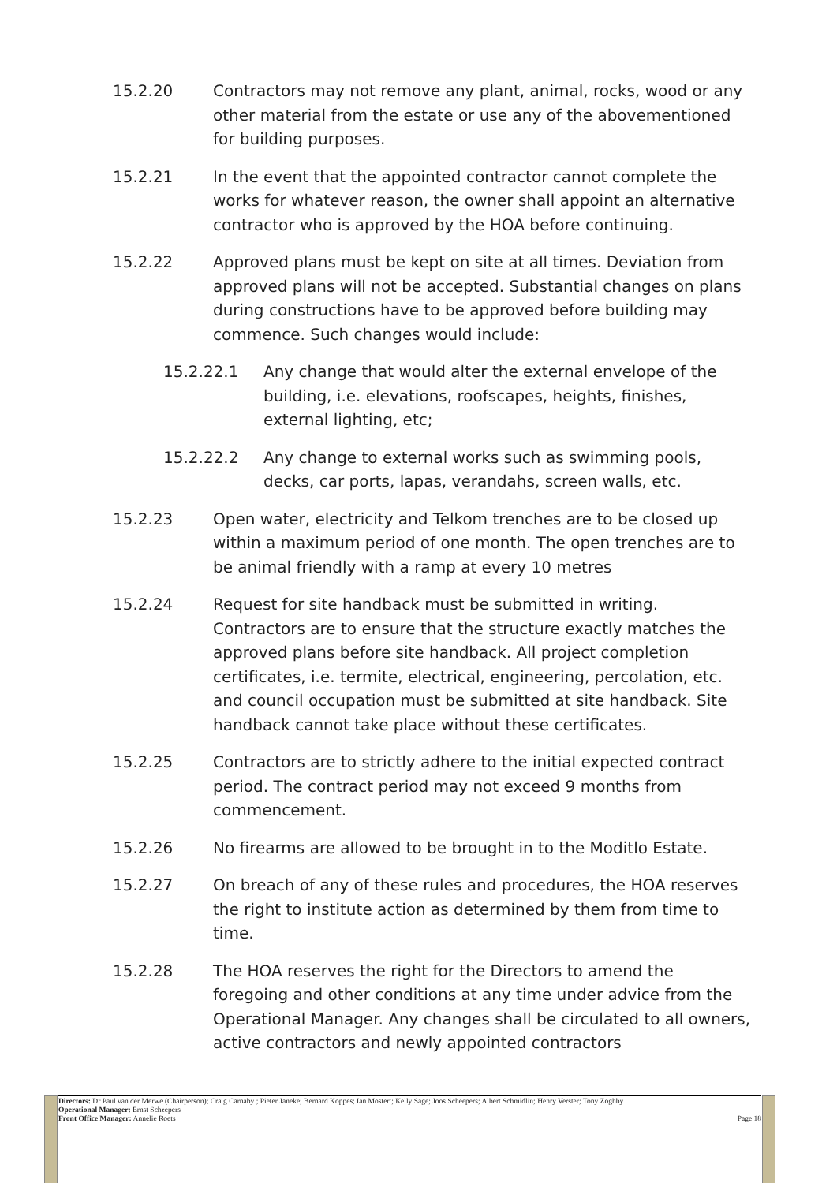15.2.20 Contractors may not remove any plant, animal, rocks, wood or any other material from the estate or use any of the abovementioned for building purposes.
15.2.21 In the event that the appointed contractor cannot complete the works for whatever reason, the owner shall appoint an alternative contractor who is approved by the HOA before continuing.
15.2.22 Approved plans must be kept on site at all times. Deviation from approved plans will not be accepted. Substantial changes on plans during constructions have to be approved before building may commence. Such changes would include:
15.2.22.1 Any change that would alter the external envelope of the building, i.e. elevations, roofscapes, heights, finishes, external lighting, etc;
15.2.22.2 Any change to external works such as swimming pools, decks, car ports, lapas, verandahs, screen walls, etc.
15.2.23 Open water, electricity and Telkom trenches are to be closed up within a maximum period of one month. The open trenches are to be animal friendly with a ramp at every 10 metres
15.2.24 Request for site handback must be submitted in writing. Contractors are to ensure that the structure exactly matches the approved plans before site handback. All project completion certificates, i.e. termite, electrical, engineering, percolation, etc. and council occupation must be submitted at site handback. Site handback cannot take place without these certificates.
15.2.25 Contractors are to strictly adhere to the initial expected contract period. The contract period may not exceed 9 months from commencement.
15.2.26 No firearms are allowed to be brought in to the Moditlo Estate.
15.2.27 On breach of any of these rules and procedures, the HOA reserves the right to institute action as determined by them from time to time.
15.2.28 The HOA reserves the right for the Directors to amend the foregoing and other conditions at any time under advice from the Operational Manager. Any changes shall be circulated to all owners, active contractors and newly appointed contractors
Directors: Dr Paul van der Merwe (Chairperson); Craig Carnaby ; Pieter Janeke; Bernard Koppes; Ian Mostert; Kelly Sage; Joos Scheepers; Albert Schmidlin; Henry Verster; Tony Zoghby
Operational Manager: Ernst Scheepers
Front Office Manager: Annelie Roets Page 18